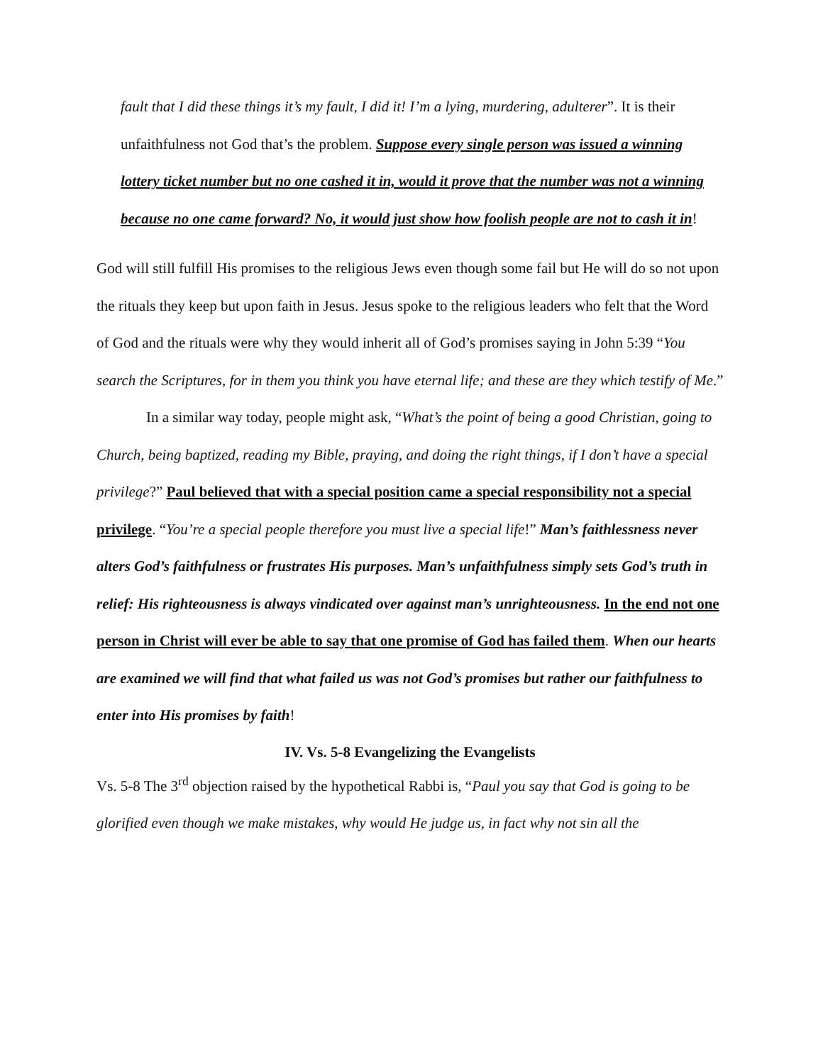fault that I did these things it’s my fault, I did it! I’m a lying, murdering, adulterer”. It is their unfaithfulness not God that’s the problem. Suppose every single person was issued a winning lottery ticket number but no one cashed it in, would it prove that the number was not a winning because no one came forward? No, it would just show how foolish people are not to cash it in!
God will still fulfill His promises to the religious Jews even though some fail but He will do so not upon the rituals they keep but upon faith in Jesus. Jesus spoke to the religious leaders who felt that the Word of God and the rituals were why they would inherit all of God’s promises saying in John 5:39 “You search the Scriptures, for in them you think you have eternal life; and these are they which testify of Me.”
In a similar way today, people might ask, “What’s the point of being a good Christian, going to Church, being baptized, reading my Bible, praying, and doing the right things, if I don’t have a special privilege?” Paul believed that with a special position came a special responsibility not a special privilege. “You’re a special people therefore you must live a special life!” Man’s faithlessness never alters God’s faithfulness or frustrates His purposes. Man’s unfaithfulness simply sets God’s truth in relief: His righteousness is always vindicated over against man’s unrighteousness. In the end not one person in Christ will ever be able to say that one promise of God has failed them. When our hearts are examined we will find that what failed us was not God’s promises but rather our faithfulness to enter into His promises by faith!
IV. Vs. 5-8 Evangelizing the Evangelists
Vs. 5-8 The 3<sup>rd</sup> objection raised by the hypothetical Rabbi is, “Paul you say that God is going to be glorified even though we make mistakes, why would He judge us, in fact why not sin all the